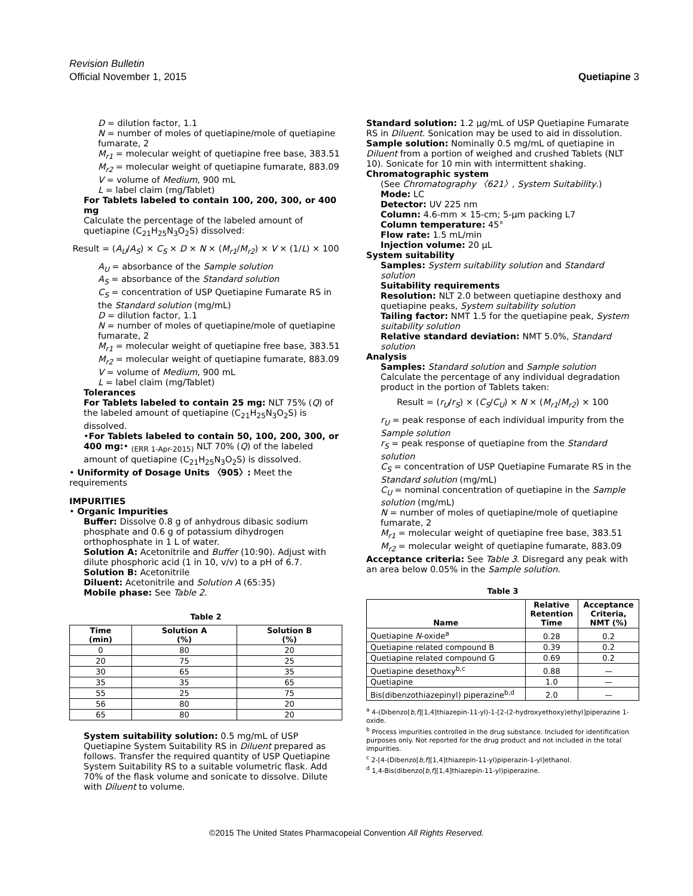Revision Bulletin
Official November 1, 2015 Quetiapine 3
D = dilution factor, 1.1
N = number of moles of quetiapine/mole of quetiapine fumarate, 2
M<sub>r1</sub> = molecular weight of quetiapine free base, 383.51
M<sub>r2</sub> = molecular weight of quetiapine fumarate, 883.09
V = volume of Medium, 900 mL
L = label claim (mg/Tablet)
For Tablets labeled to contain 100, 200, 300, or 400 mg
Calculate the percentage of the labeled amount of quetiapine (C<sub>21</sub>H<sub>25</sub>N<sub>3</sub>O<sub>2</sub>S) dissolved:
Result = (A<sub>U</sub>/A<sub>S</sub>) × C<sub>S</sub> × D × N × (M<sub>r1</sub>/M<sub>r2</sub>) × V × (1/L) × 100
A<sub>U</sub> = absorbance of the Sample solution
A<sub>S</sub> = absorbance of the Standard solution
C<sub>S</sub> = concentration of USP Quetiapine Fumarate RS in the Standard solution (mg/mL)
D = dilution factor, 1.1
N = number of moles of quetiapine/mole of quetiapine fumarate, 2
M<sub>r1</sub> = molecular weight of quetiapine free base, 383.51
M<sub>r2</sub> = molecular weight of quetiapine fumarate, 883.09
V = volume of Medium, 900 mL
L = label claim (mg/Tablet)
Tolerances
For Tablets labeled to contain 25 mg: NLT 75% (Q) of the labeled amount of quetiapine (C<sub>21</sub>H<sub>25</sub>N<sub>3</sub>O<sub>2</sub>S) is dissolved.
•For Tablets labeled to contain 50, 100, 200, 300, or 400 mg:• <sub>(ERR 1-Apr-2015)</sub> NLT 70% (Q) of the labeled amount of quetiapine (C<sub>21</sub>H<sub>25</sub>N<sub>3</sub>O<sub>2</sub>S) is dissolved.
• Uniformity of Dosage Units 〈905〉: Meet the requirements
IMPURITIES
• Organic Impurities
Buffer: Dissolve 0.8 g of anhydrous dibasic sodium phosphate and 0.6 g of potassium dihydrogen orthophosphate in 1 L of water.
Solution A: Acetonitrile and Buffer (10:90). Adjust with dilute phosphoric acid (1 in 10, v/v) to a pH of 6.7.
Solution B: Acetonitrile
Diluent: Acetonitrile and Solution A (65:35)
Mobile phase: See Table 2.
Table 2
| Time (min) | Solution A (%) | Solution B (%) |
| --- | --- | --- |
| 0 | 80 | 20 |
| 20 | 75 | 25 |
| 30 | 65 | 35 |
| 35 | 35 | 65 |
| 55 | 25 | 75 |
| 56 | 80 | 20 |
| 65 | 80 | 20 |
System suitability solution: 0.5 mg/mL of USP Quetiapine System Suitability RS in Diluent prepared as follows. Transfer the required quantity of USP Quetiapine System Suitability RS to a suitable volumetric flask. Add 70% of the flask volume and sonicate to dissolve. Dilute with Diluent to volume.
Standard solution: 1.2 µg/mL of USP Quetiapine Fumarate RS in Diluent. Sonication may be used to aid in dissolution.
Sample solution: Nominally 0.5 mg/mL of quetiapine in Diluent from a portion of weighed and crushed Tablets (NLT 10). Sonicate for 10 min with intermittent shaking.
Chromatographic system
(See Chromatography 〈621〉, System Suitability.)
Mode: LC
Detector: UV 225 nm
Column: 4.6-mm × 15-cm; 5-µm packing L7
Column temperature: 45°
Flow rate: 1.5 mL/min
Injection volume: 20 µL
System suitability
Samples: System suitability solution and Standard solution
Suitability requirements
Resolution: NLT 2.0 between quetiapine desthoxy and quetiapine peaks, System suitability solution
Tailing factor: NMT 1.5 for the quetiapine peak, System suitability solution
Relative standard deviation: NMT 5.0%, Standard solution
Analysis
Samples: Standard solution and Sample solution
Calculate the percentage of any individual degradation product in the portion of Tablets taken:
Result = (r<sub>U</sub>/r<sub>S</sub>) × (C<sub>S</sub>/C<sub>U</sub>) × N × (M<sub>r1</sub>/M<sub>r2</sub>) × 100
r<sub>U</sub> = peak response of each individual impurity from the Sample solution
r<sub>S</sub> = peak response of quetiapine from the Standard solution
C<sub>S</sub> = concentration of USP Quetiapine Fumarate RS in the Standard solution (mg/mL)
C<sub>U</sub> = nominal concentration of quetiapine in the Sample solution (mg/mL)
N = number of moles of quetiapine/mole of quetiapine fumarate, 2
M<sub>r1</sub> = molecular weight of quetiapine free base, 383.51
M<sub>r2</sub> = molecular weight of quetiapine fumarate, 883.09
Acceptance criteria: See Table 3. Disregard any peak with an area below 0.05% in the Sample solution.
Table 3
| Name | Relative Retention Time | Acceptance Criteria, NMT (%) |
| --- | --- | --- |
| Quetiapine N -oxide<sup>a</sup> | 0.28 | 0.2 |
| Quetiapine related compound B | 0.39 | 0.2 |
| Quetiapine related compound G | 0.69 | 0.2 |
| Quetiapine desethoxy<sup>b,c</sup> | 0.88 | — |
| Quetiapine | 1.0 | — |
| Bis(dibenzothiazepinyl) piperazine<sup>b,d</sup> | 2.0 | — |
<sup>a</sup> 4-(Dibenzo[b,f][1,4]thiazepin-11-yl)-1-[2-(2-hydroxyethoxy)ethyl]piperazine 1-oxide.
<sup>b</sup> Process impurities controlled in the drug substance. Included for identification purposes only. Not reported for the drug product and not included in the total impurities.
<sup>c</sup> 2-[4-(Dibenzo[b,f][1,4]thiazepin-11-yl)piperazin-1-yl]ethanol.
<sup>d</sup> 1,4-Bis(dibenzo[b,f][1,4]thiazepin-11-yl)piperazine.
©2015 The United States Pharmacopeial Convention All Rights Reserved.